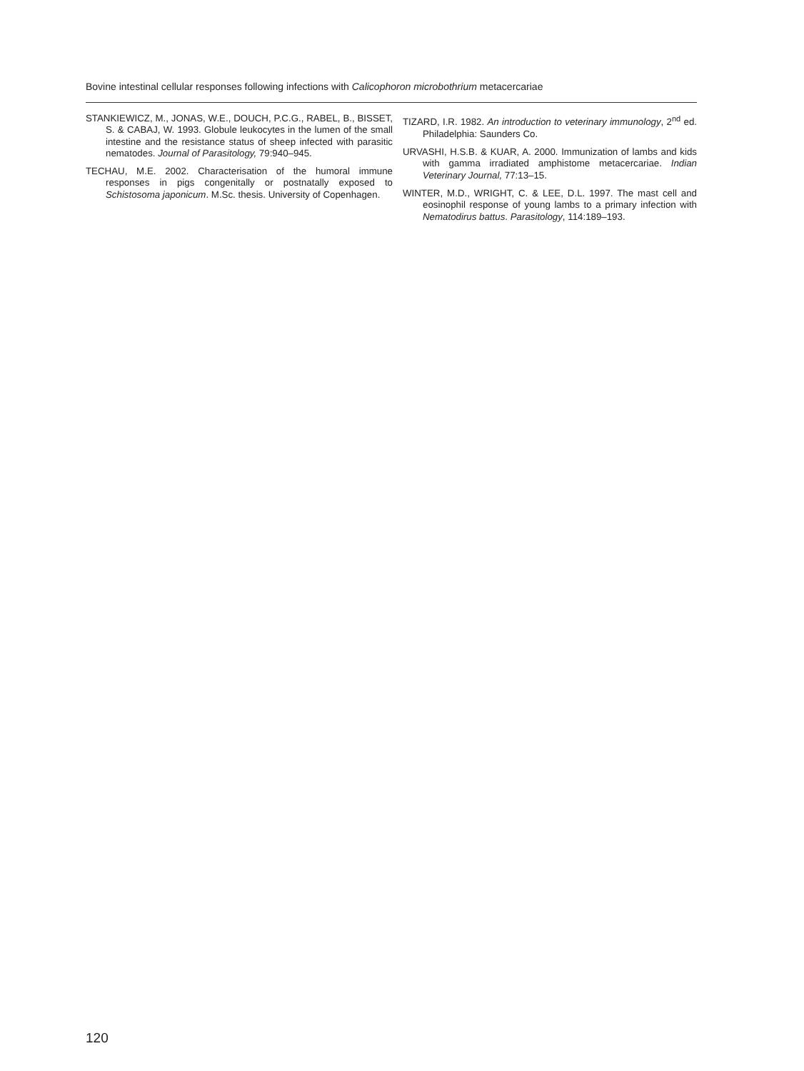Bovine intestinal cellular responses following infections with Calicophoron microbothrium metacercariae
STANKIEWICZ, M., JONAS, W.E., DOUCH, P.C.G., RABEL, B., BISSET, S. & CABAJ, W. 1993. Globule leukocytes in the lumen of the small intestine and the resistance status of sheep infected with parasitic nematodes. Journal of Parasitology, 79:940–945.
TECHAU, M.E. 2002. Characterisation of the humoral immune responses in pigs congenitally or postnatally exposed to Schistosoma japonicum. M.Sc. thesis. University of Copenhagen.
TIZARD, I.R. 1982. An introduction to veterinary immunology, 2<sup>nd</sup> ed. Philadelphia: Saunders Co.
URVASHI, H.S.B. & KUAR, A. 2000. Immunization of lambs and kids with gamma irradiated amphistome metacercariae. Indian Veterinary Journal, 77:13–15.
WINTER, M.D., WRIGHT, C. & LEE, D.L. 1997. The mast cell and eosinophil response of young lambs to a primary infection with Nematodirus battus. Parasitology, 114:189–193.
120